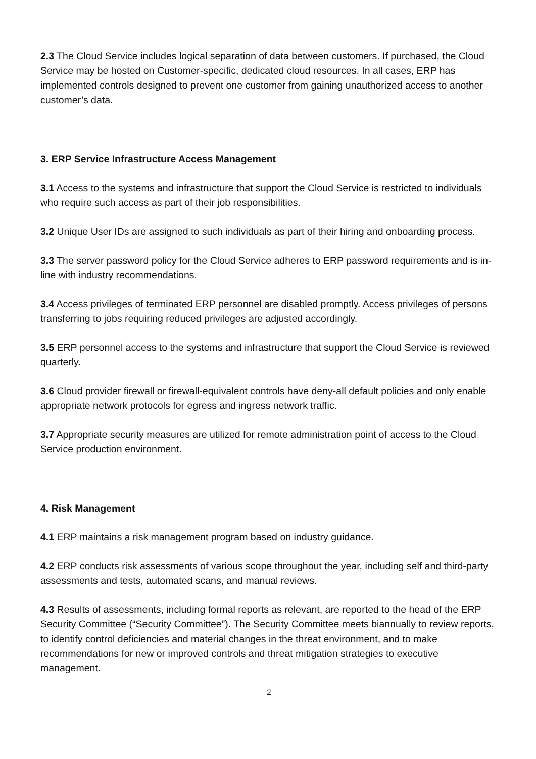2.3 The Cloud Service includes logical separation of data between customers. If purchased, the Cloud Service may be hosted on Customer-specific, dedicated cloud resources. In all cases, ERP has implemented controls designed to prevent one customer from gaining unauthorized access to another customer’s data.
3. ERP Service Infrastructure Access Management
3.1 Access to the systems and infrastructure that support the Cloud Service is restricted to individuals who require such access as part of their job responsibilities.
3.2 Unique User IDs are assigned to such individuals as part of their hiring and onboarding process.
3.3 The server password policy for the Cloud Service adheres to ERP password requirements and is in-line with industry recommendations.
3.4 Access privileges of terminated ERP personnel are disabled promptly. Access privileges of persons transferring to jobs requiring reduced privileges are adjusted accordingly.
3.5 ERP personnel access to the systems and infrastructure that support the Cloud Service is reviewed quarterly.
3.6 Cloud provider firewall or firewall-equivalent controls have deny-all default policies and only enable appropriate network protocols for egress and ingress network traffic.
3.7 Appropriate security measures are utilized for remote administration point of access to the Cloud Service production environment.
4. Risk Management
4.1 ERP maintains a risk management program based on industry guidance.
4.2 ERP conducts risk assessments of various scope throughout the year, including self and third-party assessments and tests, automated scans, and manual reviews.
4.3 Results of assessments, including formal reports as relevant, are reported to the head of the ERP Security Committee (“Security Committee”). The Security Committee meets biannually to review reports, to identify control deficiencies and material changes in the threat environment, and to make recommendations for new or improved controls and threat mitigation strategies to executive management.
2